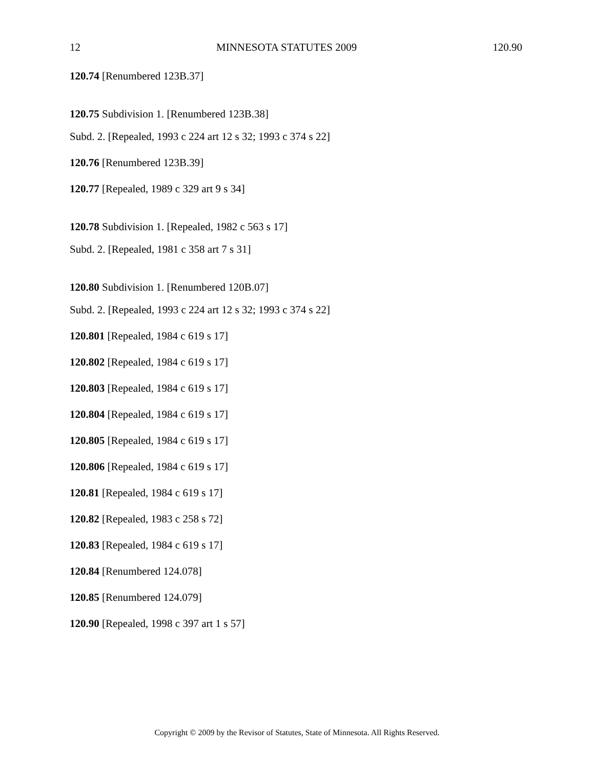12 MINNESOTA STATUTES 2009 120.90
120.74 [Renumbered 123B.37]
120.75 Subdivision 1. [Renumbered 123B.38]
Subd. 2. [Repealed, 1993 c 224 art 12 s 32; 1993 c 374 s 22]
120.76 [Renumbered 123B.39]
120.77 [Repealed, 1989 c 329 art 9 s 34]
120.78 Subdivision 1. [Repealed, 1982 c 563 s 17]
Subd. 2. [Repealed, 1981 c 358 art 7 s 31]
120.80 Subdivision 1. [Renumbered 120B.07]
Subd. 2. [Repealed, 1993 c 224 art 12 s 32; 1993 c 374 s 22]
120.801 [Repealed, 1984 c 619 s 17]
120.802 [Repealed, 1984 c 619 s 17]
120.803 [Repealed, 1984 c 619 s 17]
120.804 [Repealed, 1984 c 619 s 17]
120.805 [Repealed, 1984 c 619 s 17]
120.806 [Repealed, 1984 c 619 s 17]
120.81 [Repealed, 1984 c 619 s 17]
120.82 [Repealed, 1983 c 258 s 72]
120.83 [Repealed, 1984 c 619 s 17]
120.84 [Renumbered 124.078]
120.85 [Renumbered 124.079]
120.90 [Repealed, 1998 c 397 art 1 s 57]
Copyright © 2009 by the Revisor of Statutes, State of Minnesota. All Rights Reserved.